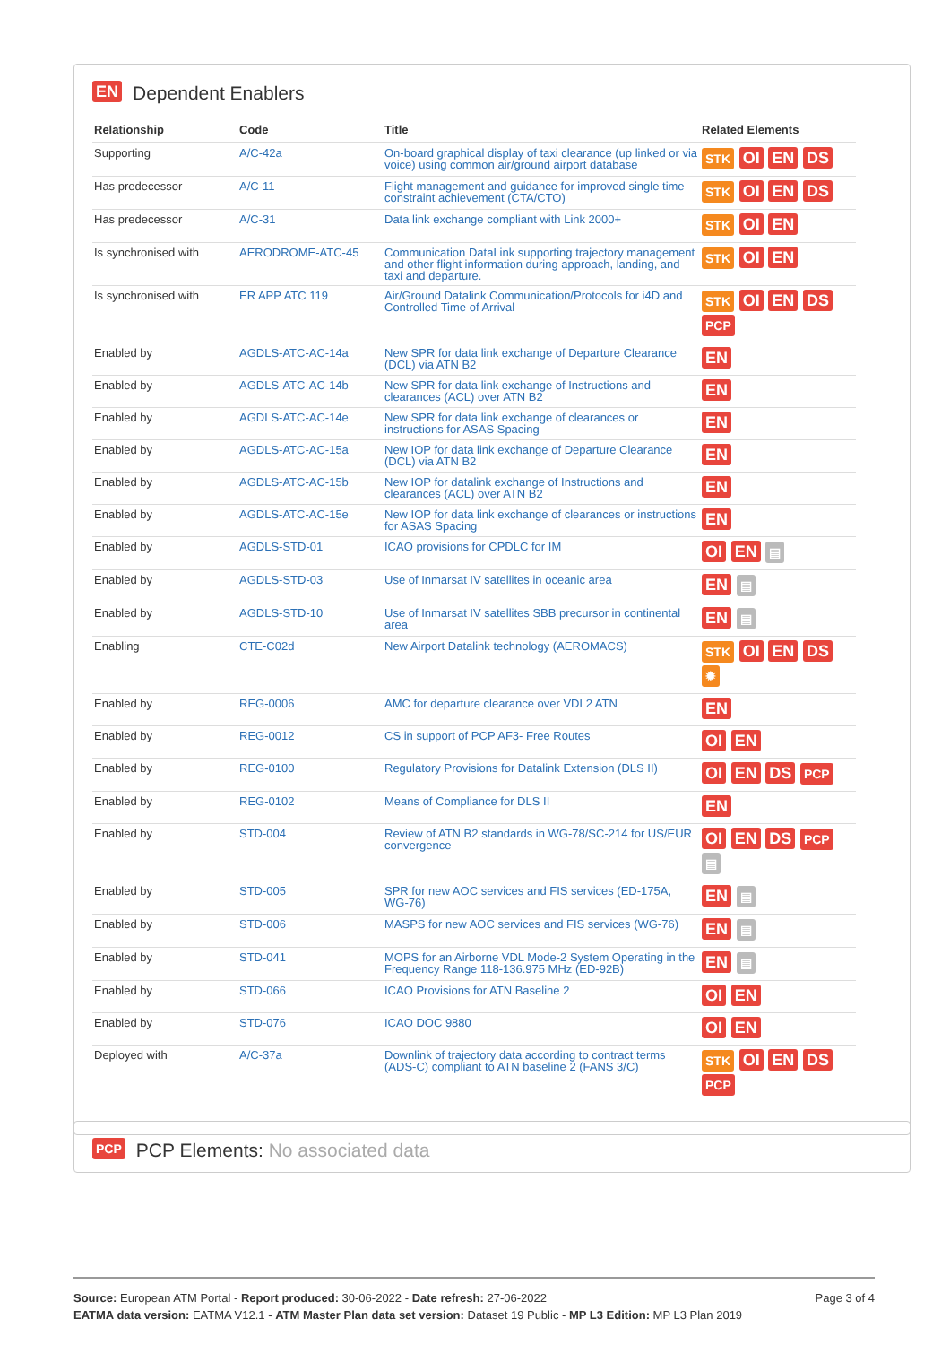EN Dependent Enablers
| Relationship | Code | Title | Related Elements |
| --- | --- | --- | --- |
| Supporting | A/C-42a | On-board graphical display of taxi clearance (up linked or via voice) using common air/ground airport database | STK OI EN DS |
| Has predecessor | A/C-11 | Flight management and guidance for improved single time constraint achievement (CTA/CTO) | STK OI EN DS |
| Has predecessor | A/C-31 | Data link exchange compliant with Link 2000+ | STK OI EN |
| Is synchronised with | AERODROME-ATC-45 | Communication DataLink supporting trajectory management and other flight information during approach, landing, and taxi and departure. | STK OI EN |
| Is synchronised with | ER APP ATC 119 | Air/Ground Datalink Communication/Protocols for i4D and Controlled Time of Arrival | STK OI EN DS PCP |
| Enabled by | AGDLS-ATC-AC-14a | New SPR for data link exchange of Departure Clearance (DCL) via ATN B2 | EN |
| Enabled by | AGDLS-ATC-AC-14b | New SPR for data link exchange of Instructions and clearances (ACL) over ATN B2 | EN |
| Enabled by | AGDLS-ATC-AC-14e | New SPR for data link exchange of clearances or instructions for ASAS Spacing | EN |
| Enabled by | AGDLS-ATC-AC-15a | New IOP for data link exchange of Departure Clearance (DCL) via ATN B2 | EN |
| Enabled by | AGDLS-ATC-AC-15b | New IOP for datalink exchange of Instructions and clearances (ACL) over ATN B2 | EN |
| Enabled by | AGDLS-ATC-AC-15e | New IOP for data link exchange of clearances or instructions for ASAS Spacing | EN |
| Enabled by | AGDLS-STD-01 | ICAO provisions for CPDLC for IM | OI EN ▤ |
| Enabled by | AGDLS-STD-03 | Use of Inmarsat IV satellites in oceanic area | EN ▤ |
| Enabled by | AGDLS-STD-10 | Use of Inmarsat IV satellites SBB precursor in continental area | EN ▤ |
| Enabling | CTE-C02d | New Airport Datalink technology (AEROMACS) | STK OI EN DS ✹ |
| Enabled by | REG-0006 | AMC for departure clearance over VDL2 ATN | EN |
| Enabled by | REG-0012 | CS in support of PCP AF3- Free Routes | OI EN |
| Enabled by | REG-0100 | Regulatory Provisions for Datalink Extension (DLS II) | OI EN DS PCP |
| Enabled by | REG-0102 | Means of Compliance for DLS II | EN |
| Enabled by | STD-004 | Review of ATN B2 standards in WG-78/SC-214 for US/EUR convergence | OI EN DS PCP ▤ |
| Enabled by | STD-005 | SPR for new AOC services and FIS services (ED-175A, WG-76) | EN ▤ |
| Enabled by | STD-006 | MASPS for new AOC services and FIS services (WG-76) | EN ▤ |
| Enabled by | STD-041 | MOPS for an Airborne VDL Mode-2 System Operating in the Frequency Range 118-136.975 MHz (ED-92B) | EN ▤ |
| Enabled by | STD-066 | ICAO Provisions for ATN Baseline 2 | OI EN |
| Enabled by | STD-076 | ICAO DOC 9880 | OI EN |
| Deployed with | A/C-37a | Downlink of trajectory data according to contract terms (ADS-C) compliant to ATN baseline 2 (FANS 3/C) | STK OI EN DS PCP |
PCP PCP Elements: No associated data
Page 3 of 4
Source: European ATM Portal - Report produced: 30-06-2022 - Date refresh: 27-06-2022
EATMA data version: EATMA V12.1 - ATM Master Plan data set version: Dataset 19 Public - MP L3 Edition: MP L3 Plan 2019